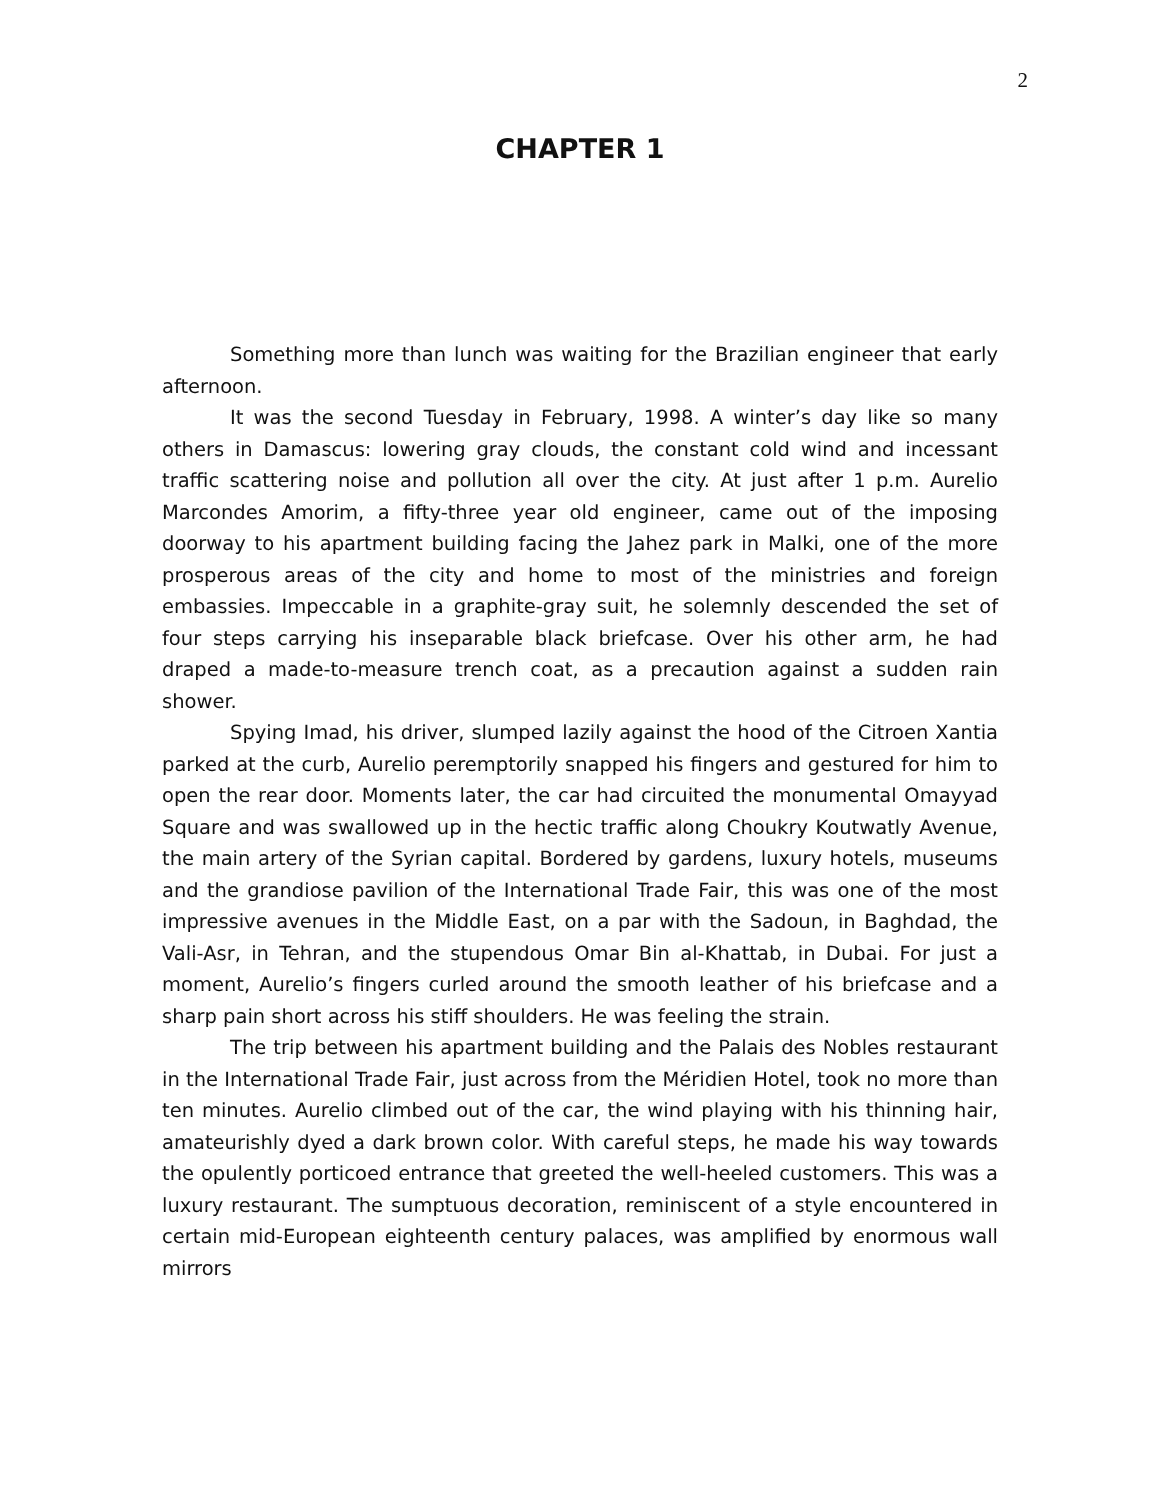2
CHAPTER 1
Something more than lunch was waiting for the Brazilian engineer that early afternoon.
It was the second Tuesday in February, 1998. A winter’s day like so many others in Damascus: lowering gray clouds, the constant cold wind and incessant traffic scattering noise and pollution all over the city. At just after 1 p.m. Aurelio Marcondes Amorim, a fifty-three year old engineer, came out of the imposing doorway to his apartment building facing the Jahez park in Malki, one of the more prosperous areas of the city and home to most of the ministries and foreign embassies. Impeccable in a graphite-gray suit, he solemnly descended the set of four steps carrying his inseparable black briefcase. Over his other arm, he had draped a made-to-measure trench coat, as a precaution against a sudden rain shower.
Spying Imad, his driver, slumped lazily against the hood of the Citroen Xantia parked at the curb, Aurelio peremptorily snapped his fingers and gestured for him to open the rear door. Moments later, the car had circuited the monumental Omayyad Square and was swallowed up in the hectic traffic along Choukry Koutwatly Avenue, the main artery of the Syrian capital. Bordered by gardens, luxury hotels, museums and the grandiose pavilion of the International Trade Fair, this was one of the most impressive avenues in the Middle East, on a par with the Sadoun, in Baghdad, the Vali-Asr, in Tehran, and the stupendous Omar Bin al-Khattab, in Dubai. For just a moment, Aurelio’s fingers curled around the smooth leather of his briefcase and a sharp pain short across his stiff shoulders. He was feeling the strain.
The trip between his apartment building and the Palais des Nobles restaurant in the International Trade Fair, just across from the Méridien Hotel, took no more than ten minutes. Aurelio climbed out of the car, the wind playing with his thinning hair, amateurishly dyed a dark brown color. With careful steps, he made his way towards the opulently porticoed entrance that greeted the well-heeled customers. This was a luxury restaurant. The sumptuous decoration, reminiscent of a style encountered in certain mid-European eighteenth century palaces, was amplified by enormous wall mirrors